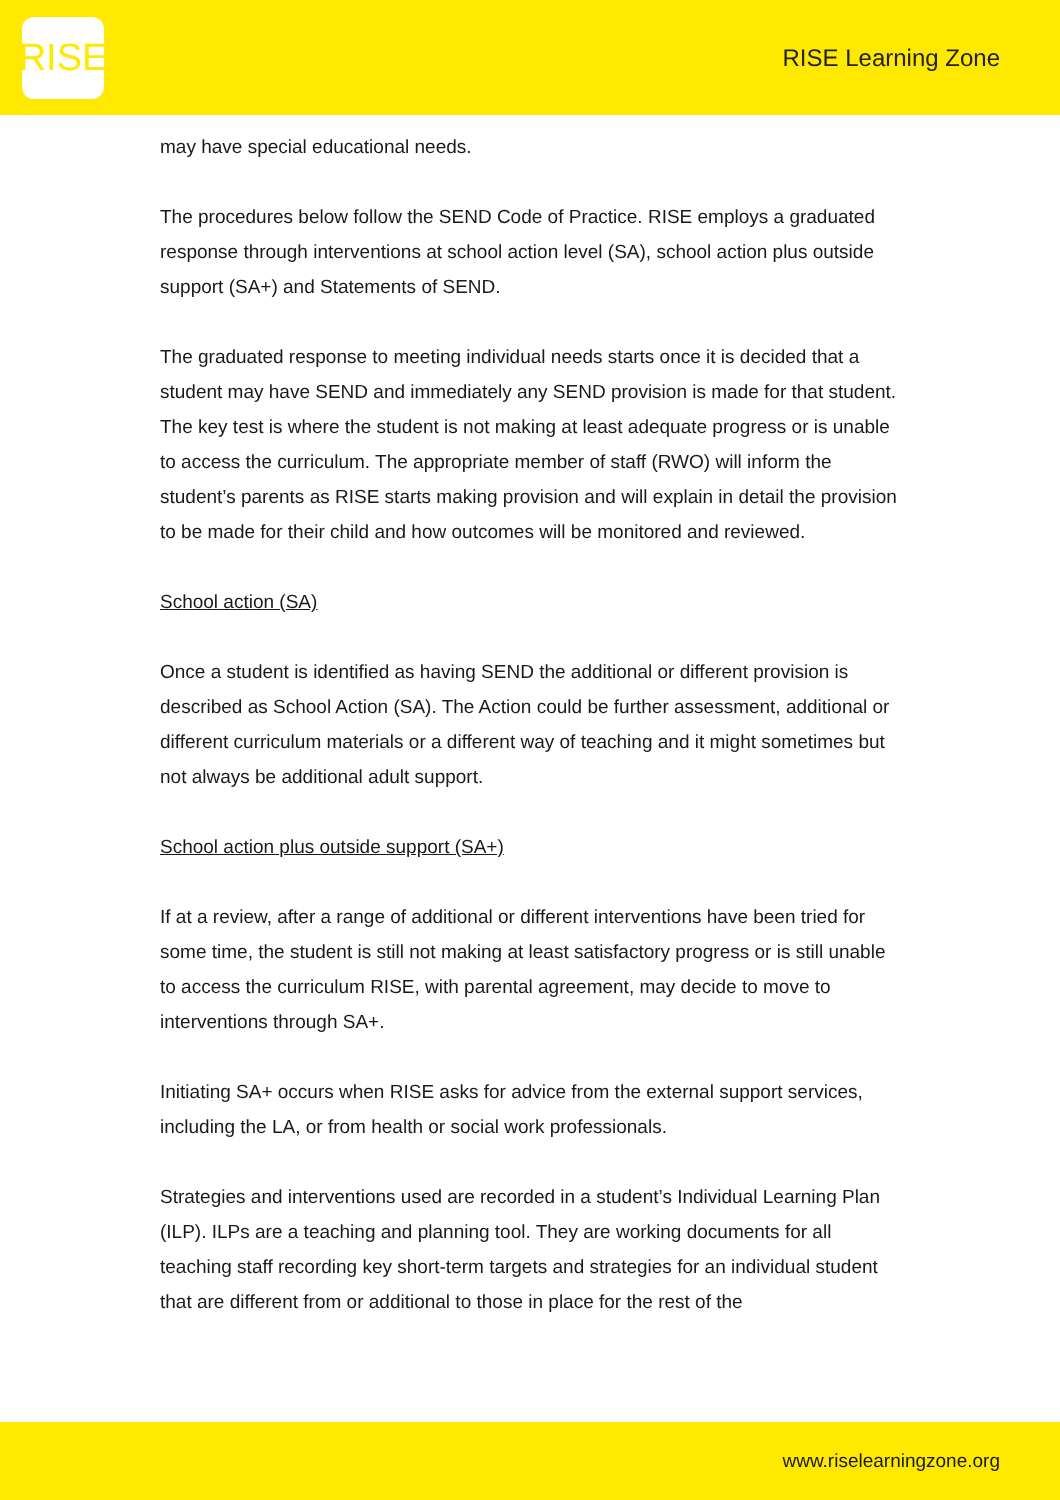RISE
RISE Learning Zone
may have special educational needs.
The procedures below follow the SEND Code of Practice. RISE employs a graduated response through interventions at school action level (SA), school action plus outside support (SA+) and Statements of SEND.
The graduated response to meeting individual needs starts once it is decided that a student may have SEND and immediately any SEND provision is made for that student. The key test is where the student is not making at least adequate progress or is unable to access the curriculum. The appropriate member of staff (RWO) will inform the student’s parents as RISE starts making provision and will explain in detail the provision to be made for their child and how outcomes will be monitored and reviewed.
School action (SA)
Once a student is identified as having SEND the additional or different provision is described as School Action (SA). The Action could be further assessment, additional or different curriculum materials or a different way of teaching and it might sometimes but not always be additional adult support.
School action plus outside support (SA+)
If at a review, after a range of additional or different interventions have been tried for some time, the student is still not making at least satisfactory progress or is still unable to access the curriculum RISE, with parental agreement, may decide to move to interventions through SA+.
Initiating SA+ occurs when RISE asks for advice from the external support services, including the LA, or from health or social work professionals.
Strategies and interventions used are recorded in a student’s Individual Learning Plan (ILP). ILPs are a teaching and planning tool. They are working documents for all teaching staff recording key short-term targets and strategies for an individual student that are different from or additional to those in place for the rest of the
www.riselearningzone.org